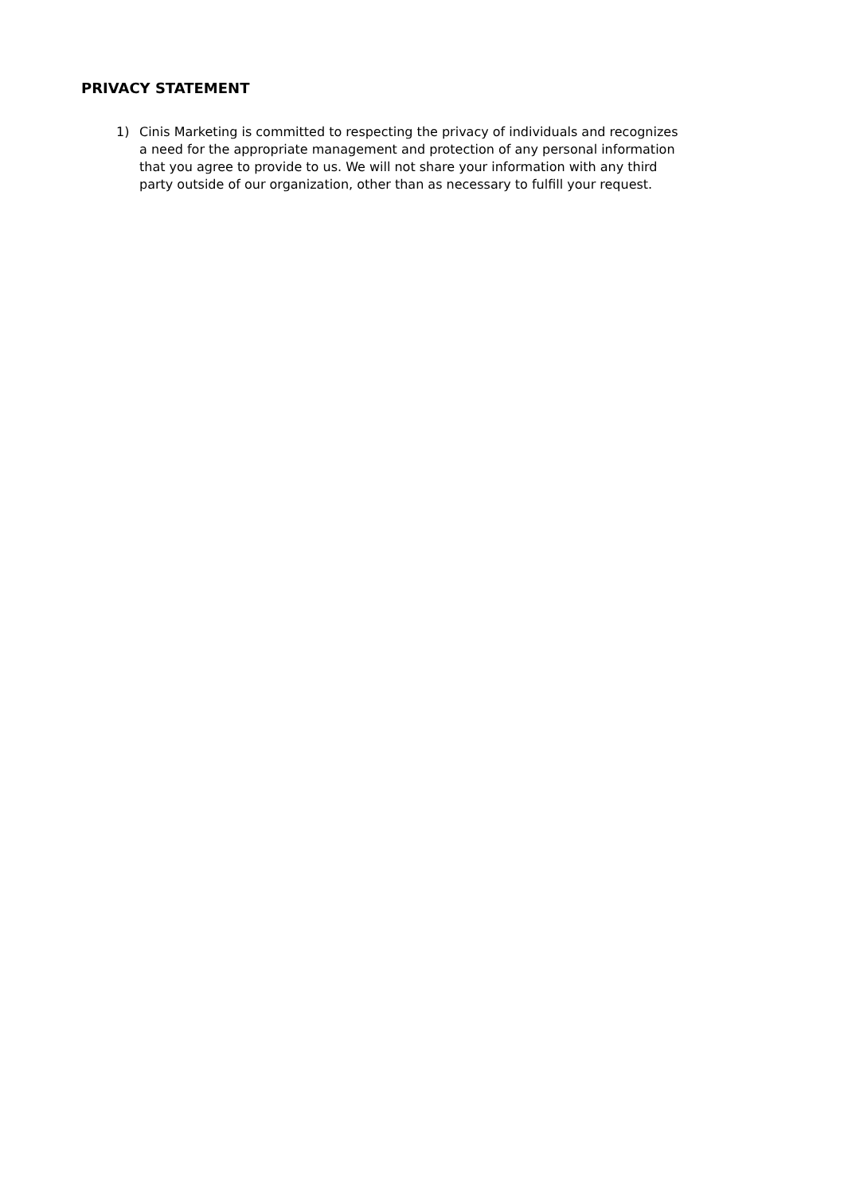PRIVACY STATEMENT
1) Cinis Marketing is committed to respecting the privacy of individuals and recognizes a need for the appropriate management and protection of any personal information that you agree to provide to us. We will not share your information with any third party outside of our organization, other than as necessary to fulfill your request.